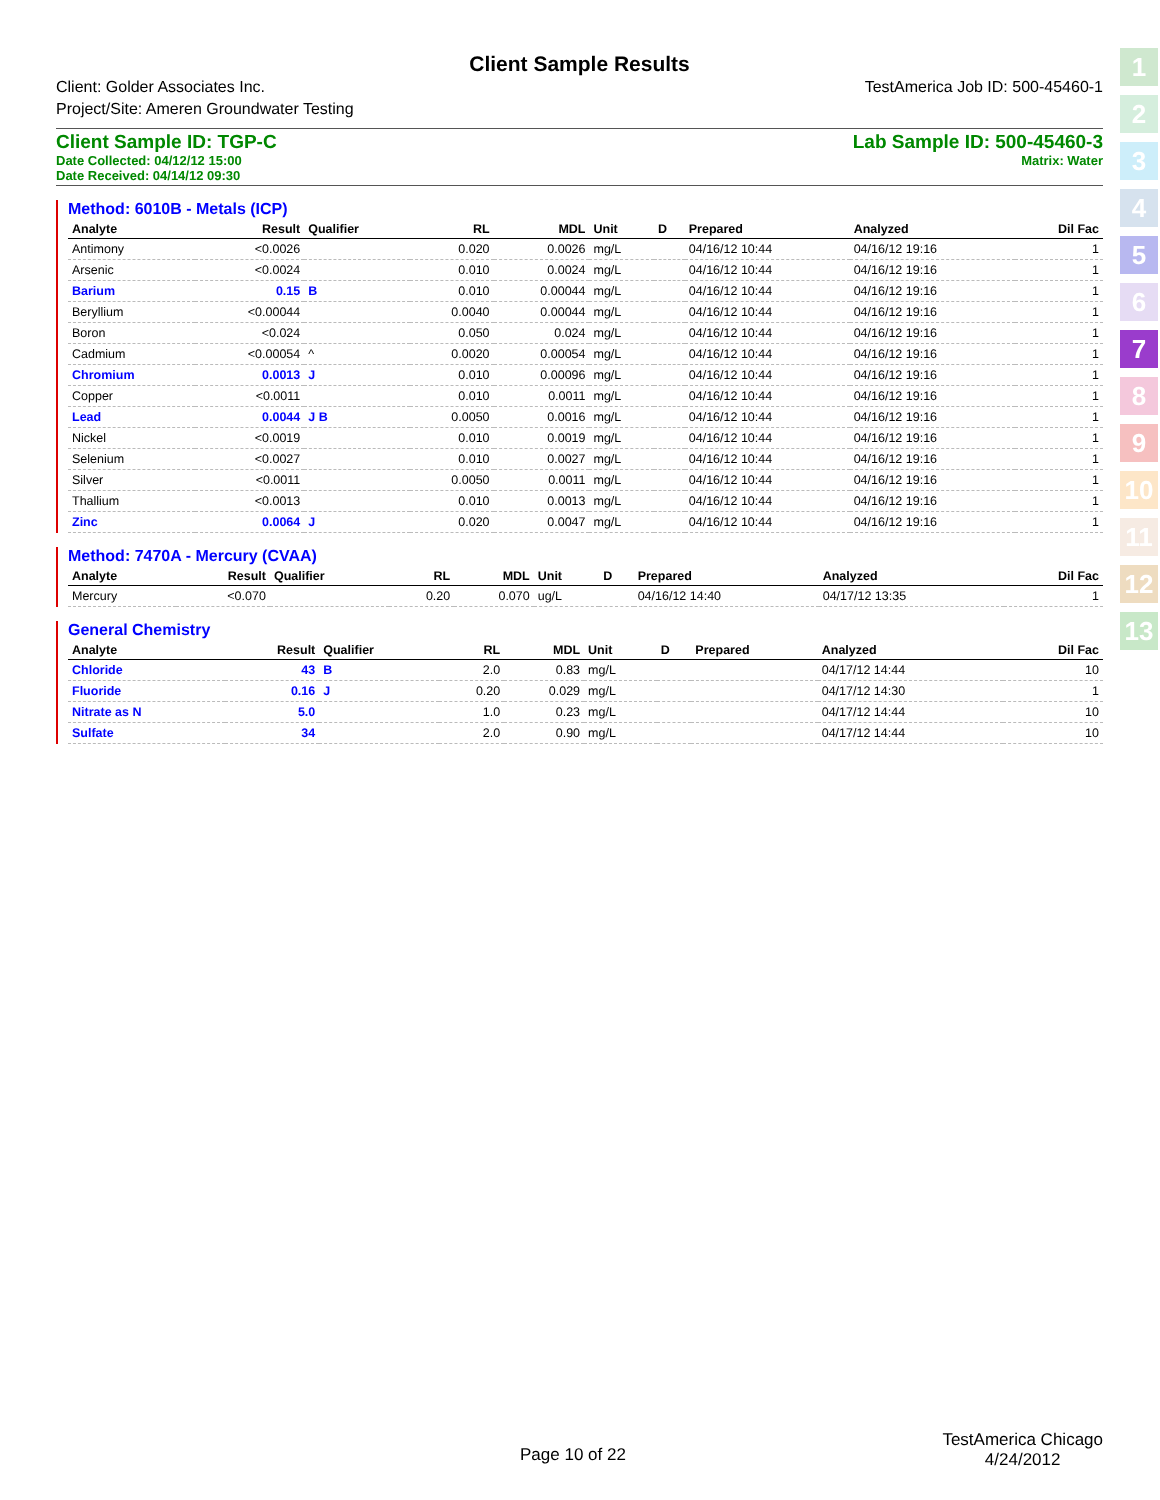Client Sample Results
Client: Golder Associates Inc.
Project/Site: Ameren Groundwater Testing
TestAmerica Job ID: 500-45460-1
Client Sample ID: TGP-C
Date Collected: 04/12/12 15:00
Date Received: 04/14/12 09:30
Lab Sample ID: 500-45460-3
Matrix: Water
Method: 6010B - Metals (ICP)
| Analyte | Result | Qualifier | RL | MDL | Unit | D | Prepared | Analyzed | Dil Fac |
| --- | --- | --- | --- | --- | --- | --- | --- | --- | --- |
| Antimony | <0.0026 | | 0.020 | 0.0026 | mg/L | | 04/16/12 10:44 | 04/16/12 19:16 | 1 |
| Arsenic | <0.0024 | | 0.010 | 0.0024 | mg/L | | 04/16/12 10:44 | 04/16/12 19:16 | 1 |
| Barium | 0.15 | B | 0.010 | 0.00044 | mg/L | | 04/16/12 10:44 | 04/16/12 19:16 | 1 |
| Beryllium | <0.00044 | | 0.0040 | 0.00044 | mg/L | | 04/16/12 10:44 | 04/16/12 19:16 | 1 |
| Boron | <0.024 | | 0.050 | 0.024 | mg/L | | 04/16/12 10:44 | 04/16/12 19:16 | 1 |
| Cadmium | <0.00054 | ^ | 0.0020 | 0.00054 | mg/L | | 04/16/12 10:44 | 04/16/12 19:16 | 1 |
| Chromium | 0.0013 | J | 0.010 | 0.00096 | mg/L | | 04/16/12 10:44 | 04/16/12 19:16 | 1 |
| Copper | <0.0011 | | 0.010 | 0.0011 | mg/L | | 04/16/12 10:44 | 04/16/12 19:16 | 1 |
| Lead | 0.0044 | J B | 0.0050 | 0.0016 | mg/L | | 04/16/12 10:44 | 04/16/12 19:16 | 1 |
| Nickel | <0.0019 | | 0.010 | 0.0019 | mg/L | | 04/16/12 10:44 | 04/16/12 19:16 | 1 |
| Selenium | <0.0027 | | 0.010 | 0.0027 | mg/L | | 04/16/12 10:44 | 04/16/12 19:16 | 1 |
| Silver | <0.0011 | | 0.0050 | 0.0011 | mg/L | | 04/16/12 10:44 | 04/16/12 19:16 | 1 |
| Thallium | <0.0013 | | 0.010 | 0.0013 | mg/L | | 04/16/12 10:44 | 04/16/12 19:16 | 1 |
| Zinc | 0.0064 | J | 0.020 | 0.0047 | mg/L | | 04/16/12 10:44 | 04/16/12 19:16 | 1 |
Method: 7470A - Mercury (CVAA)
| Analyte | Result | Qualifier | RL | MDL | Unit | D | Prepared | Analyzed | Dil Fac |
| --- | --- | --- | --- | --- | --- | --- | --- | --- | --- |
| Mercury | <0.070 | | 0.20 | 0.070 | ug/L | | 04/16/12 14:40 | 04/17/12 13:35 | 1 |
General Chemistry
| Analyte | Result | Qualifier | RL | MDL | Unit | D | Prepared | Analyzed | Dil Fac |
| --- | --- | --- | --- | --- | --- | --- | --- | --- | --- |
| Chloride | 43 | B | 2.0 | 0.83 | mg/L | | | 04/17/12 14:44 | 10 |
| Fluoride | 0.16 | J | 0.20 | 0.029 | mg/L | | | 04/17/12 14:30 | 1 |
| Nitrate as N | 5.0 | | 1.0 | 0.23 | mg/L | | | 04/17/12 14:44 | 10 |
| Sulfate | 34 | | 2.0 | 0.90 | mg/L | | | 04/17/12 14:44 | 10 |
1
2
3
4
5
6
7
8
9
10
11
12
13
Page 10 of 22
TestAmerica Chicago
4/24/2012